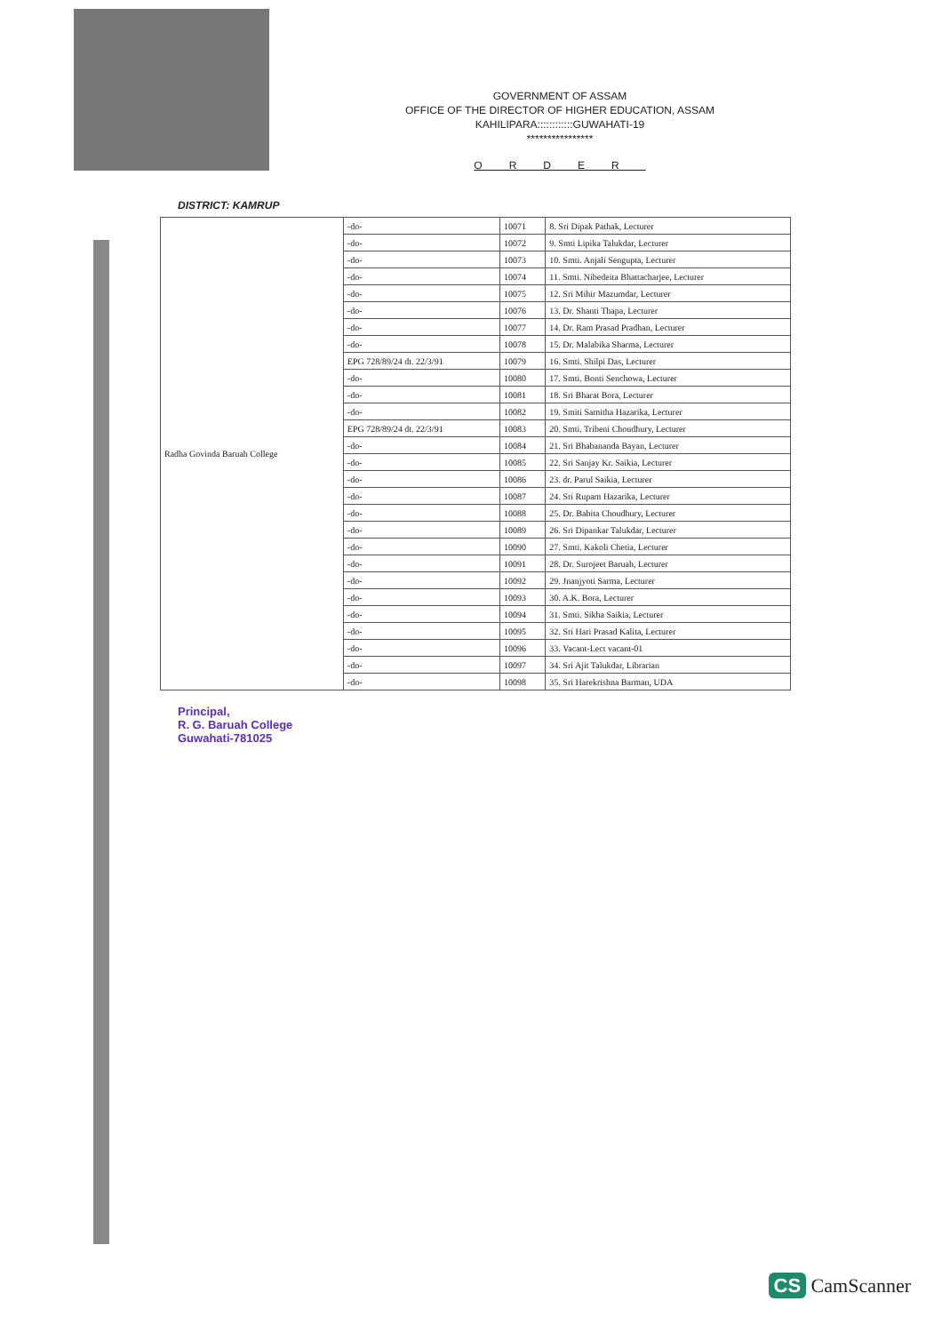GOVERNMENT OF ASSAM
OFFICE OF THE DIRECTOR OF HIGHER EDUCATION, ASSAM
KAHILIPARA::::::::::::GUWAHATI-19
****************
ORDER
DISTRICT: KAMRUP
| Radha Govinda Baruah College | -do- | 10071 | 8. Sri Dipak Pathak, Lecturer |
| | -do- | 10072 | 9. Smti Lipika Talukdar, Lecturer |
| | -do- | 10073 | 10. Smti. Anjali Sengupta, Lecturer |
| | -do- | 10074 | 11. Smti. Nibedeita Bhattacharjee, Lecturer |
| | -do- | 10075 | 12. Sri Mihir Mazumdar, Lecturer |
| | -do- | 10076 | 13. Dr. Shanti Thapa, Lecturer |
| | -do- | 10077 | 14. Dr. Ram Prasad Pradhan, Lecturer |
| | -do- | 10078 | 15. Dr. Malabika Sharma, Lecturer |
| | EPG 728/89/24 dt. 22/3/91 | 10079 | 16. Smti. Shilpi Das, Lecturer |
| | -do- | 10080 | 17. Smti. Bonti Senchowa, Lecturer |
| | -do- | 10081 | 18. Sri Bharat Bora, Lecturer |
| | -do- | 10082 | 19. Smiti Samitha Hazarika, Lecturer |
| | EPG 728/89/24 dt. 22/3/91 | 10083 | 20. Smti. Tribeni Choudhury, Lecturer |
| | -do- | 10084 | 21. Sri Bhabananda Bayan, Lecturer |
| | -do- | 10085 | 22. Sri Sanjay Kr. Saikia, Lecturer |
| | -do- | 10086 | 23. dr. Parul Saikia, Lecturer |
| | -do- | 10087 | 24. Sri Rupam Hazarika, Lecturer |
| | -do- | 10088 | 25. Dr. Babita Choudhury, Lecturer |
| | -do- | 10089 | 26. Sri Dipankar Talukdar, Lecturer |
| | -do- | 10090 | 27. Smti. Kakoli Chetia, Lecturer |
| | -do- | 10091 | 28. Dr. Surojeet Baruah, Lecturer |
| | -do- | 10092 | 29. Jnanjyoti Sarma, Lecturer |
| | -do- | 10093 | 30. A.K. Bora, Lecturer |
| | -do- | 10094 | 31. Smti. Sikha Saikia, Lecturer |
| | -do- | 10095 | 32. Sri Hari Prasad Kalita, Lecturer |
| | -do- | 10096 | 33. Vacant-Lect vacant-01 |
| | -do- | 10097 | 34. Sri Ajit Talukdar, Librarian |
| | -do- | 10098 | 35. Sri Harekrishna Barman, UDA |
Principal,
R. G. Baruah College
Guwahati-781025
CS CamScanner